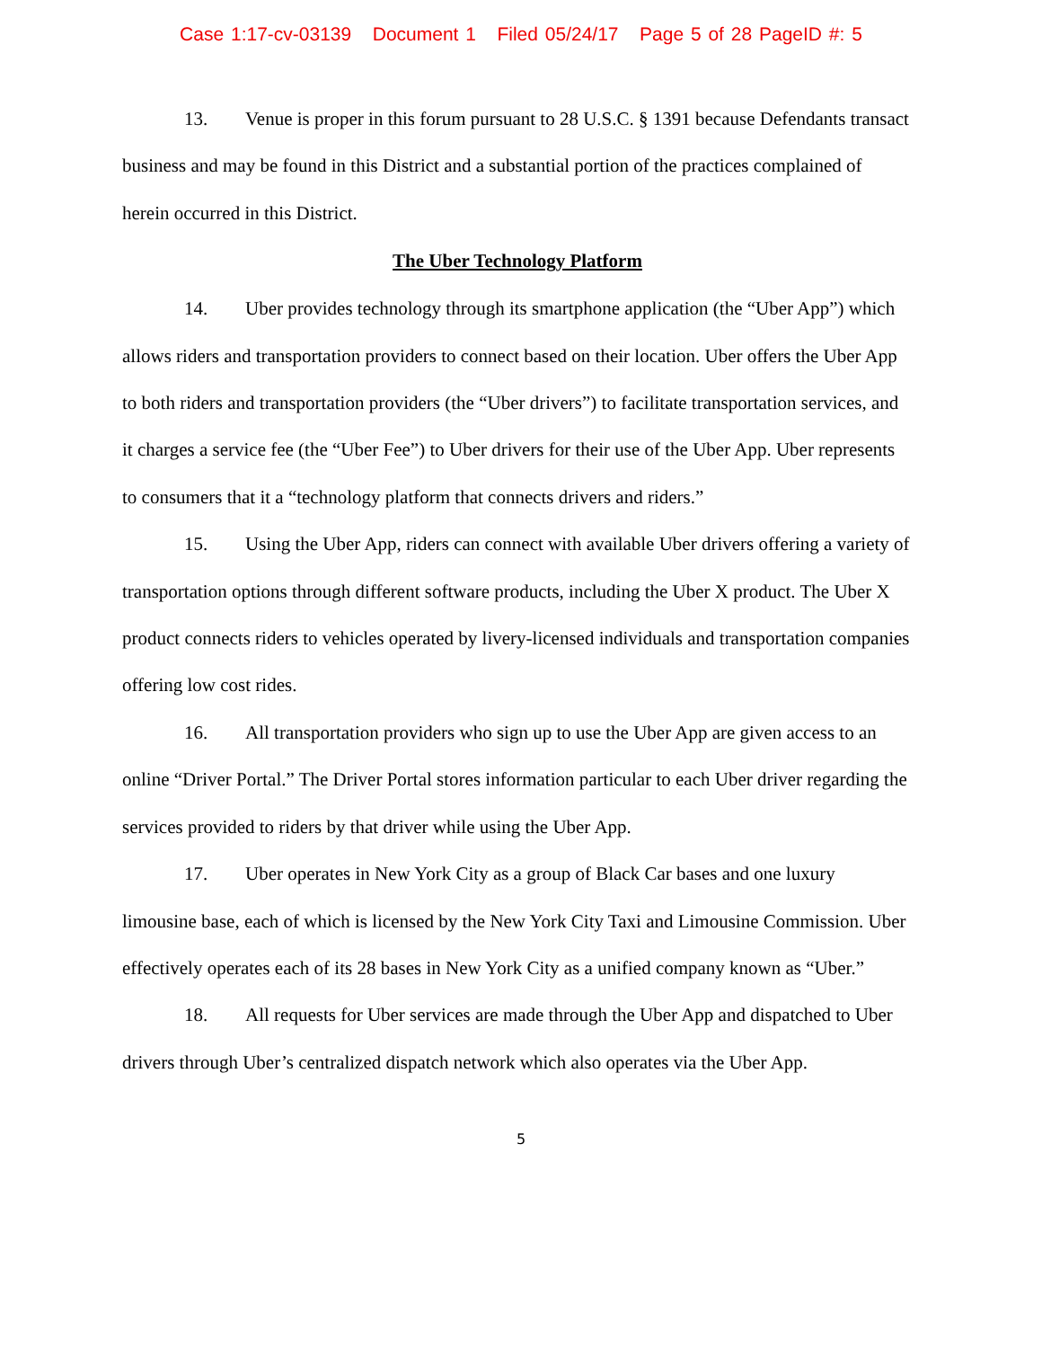Case 1:17-cv-03139 Document 1 Filed 05/24/17 Page 5 of 28 PageID #: 5
13. Venue is proper in this forum pursuant to 28 U.S.C. § 1391 because Defendants transact business and may be found in this District and a substantial portion of the practices complained of herein occurred in this District.
The Uber Technology Platform
14. Uber provides technology through its smartphone application (the “Uber App”) which allows riders and transportation providers to connect based on their location. Uber offers the Uber App to both riders and transportation providers (the “Uber drivers”) to facilitate transportation services, and it charges a service fee (the “Uber Fee”) to Uber drivers for their use of the Uber App. Uber represents to consumers that it a “technology platform that connects drivers and riders.”
15. Using the Uber App, riders can connect with available Uber drivers offering a variety of transportation options through different software products, including the Uber X product. The Uber X product connects riders to vehicles operated by livery-licensed individuals and transportation companies offering low cost rides.
16. All transportation providers who sign up to use the Uber App are given access to an online “Driver Portal.” The Driver Portal stores information particular to each Uber driver regarding the services provided to riders by that driver while using the Uber App.
17. Uber operates in New York City as a group of Black Car bases and one luxury limousine base, each of which is licensed by the New York City Taxi and Limousine Commission. Uber effectively operates each of its 28 bases in New York City as a unified company known as “Uber.”
18. All requests for Uber services are made through the Uber App and dispatched to Uber drivers through Uber’s centralized dispatch network which also operates via the Uber App.
5